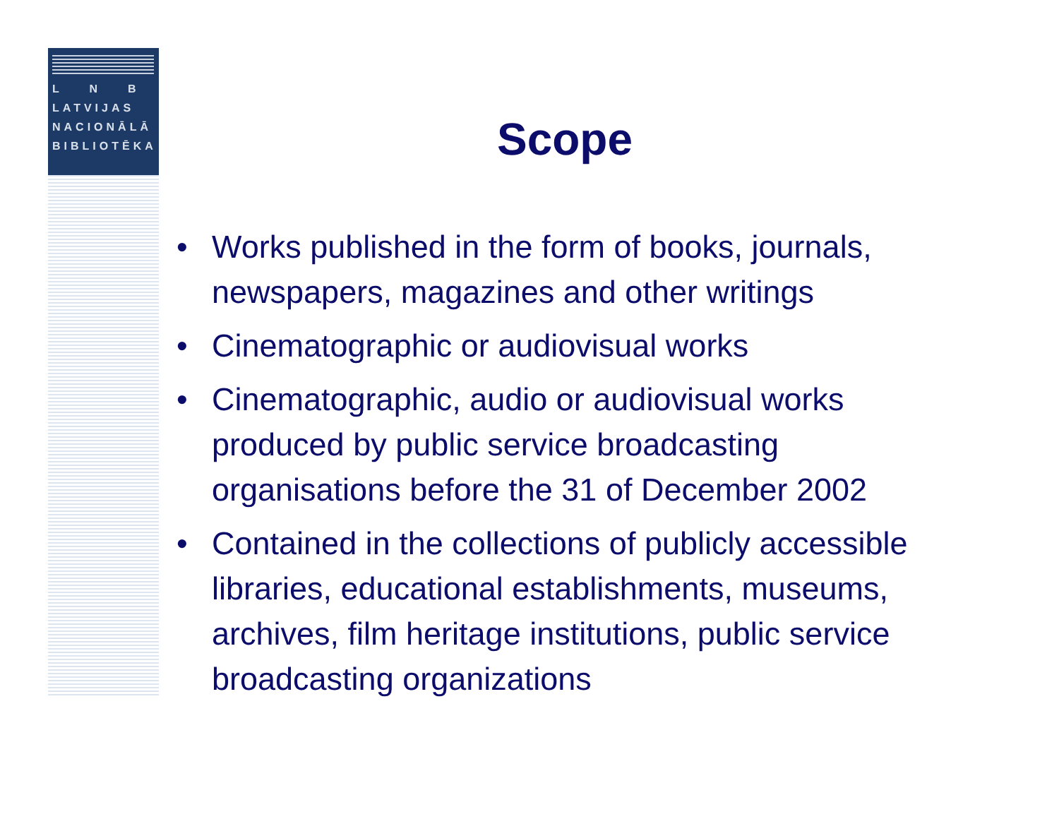L N B
LATVIJAS
NACIONĀLĀ
BIBLIOTĒKA
Scope
• Works published in the form of books, journals, newspapers, magazines and other writings
• Cinematographic or audiovisual works
• Cinematographic, audio or audiovisual works produced by public service broadcasting organisations before the 31 of December 2002
• Contained in the collections of publicly accessible libraries, educational establishments, museums, archives, film heritage institutions, public service broadcasting organizations